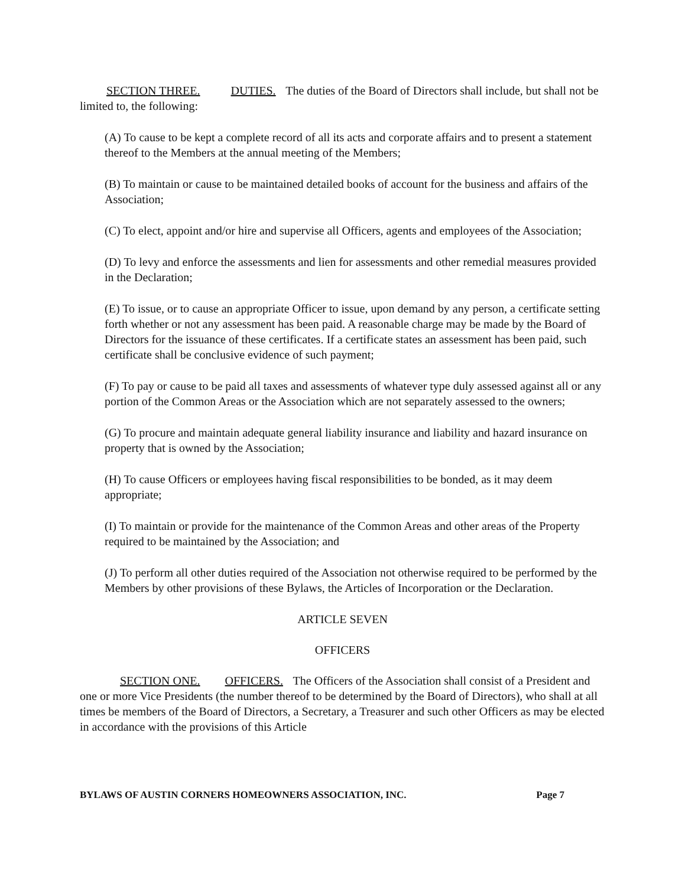SECTION THREE. DUTIES. The duties of the Board of Directors shall include, but shall not be limited to, the following:
(A) To cause to be kept a complete record of all its acts and corporate affairs and to present a statement thereof to the Members at the annual meeting of the Members;
(B) To maintain or cause to be maintained detailed books of account for the business and affairs of the Association;
(C) To elect, appoint and/or hire and supervise all Officers, agents and employees of the Association;
(D) To levy and enforce the assessments and lien for assessments and other remedial measures provided in the Declaration;
(E) To issue, or to cause an appropriate Officer to issue, upon demand by any person, a certificate setting forth whether or not any assessment has been paid. A reasonable charge may be made by the Board of Directors for the issuance of these certificates. If a certificate states an assessment has been paid, such certificate shall be conclusive evidence of such payment;
(F) To pay or cause to be paid all taxes and assessments of whatever type duly assessed against all or any portion of the Common Areas or the Association which are not separately assessed to the owners;
(G) To procure and maintain adequate general liability insurance and liability and hazard insurance on property that is owned by the Association;
(H) To cause Officers or employees having fiscal responsibilities to be bonded, as it may deem appropriate;
(I) To maintain or provide for the maintenance of the Common Areas and other areas of the Property required to be maintained by the Association; and
(J) To perform all other duties required of the Association not otherwise required to be performed by the Members by other provisions of these Bylaws, the Articles of Incorporation or the Declaration.
ARTICLE SEVEN
OFFICERS
SECTION ONE. OFFICERS. The Officers of the Association shall consist of a President and one or more Vice Presidents (the number thereof to be determined by the Board of Directors), who shall at all times be members of the Board of Directors, a Secretary, a Treasurer and such other Officers as may be elected in accordance with the provisions of this Article
BYLAWS OF AUSTIN CORNERS HOMEOWNERS ASSOCIATION, INC. Page 7